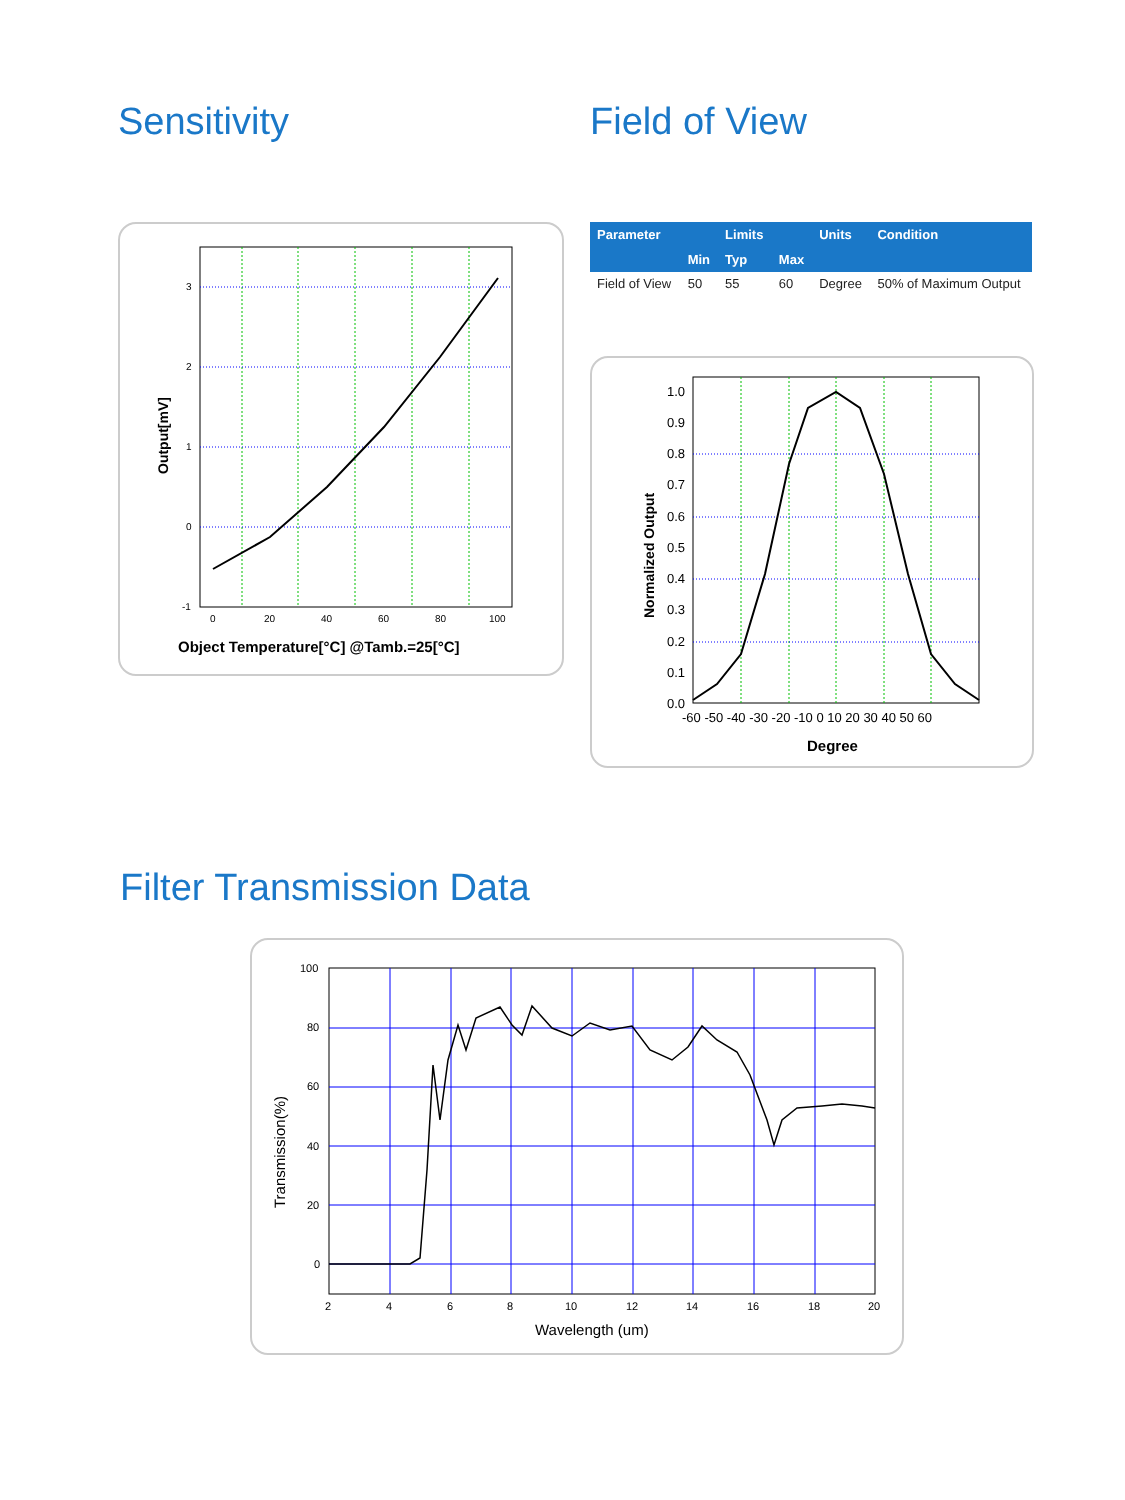Sensitivity Field of View
3
2
1
0
-1
0
20
40
60
80
100
Output[mV]
Object Temperature[°C] @Tamb.=25[°C]
| Parameter | | Limits | | Units | Condition |
| --- | --- | --- | --- | --- | --- |
| | Min | Typ | Max | | |
| Field of View | 50 | 55 | 60 | Degree | 50% of Maximum Output |
1.0
0.9
0.8
0.7
0.6
0.5
0.4
0.3
0.2
0.1
0.0
-60 -50 -40 -30 -20 -10 0 10 20 30 40 50 60
Normalized Output
Degree
Filter Transmission Data
100
80
60
40
20
0
2
4
6
8
10
12
14
16
18
20
Transmission(%)
Wavelength (um)